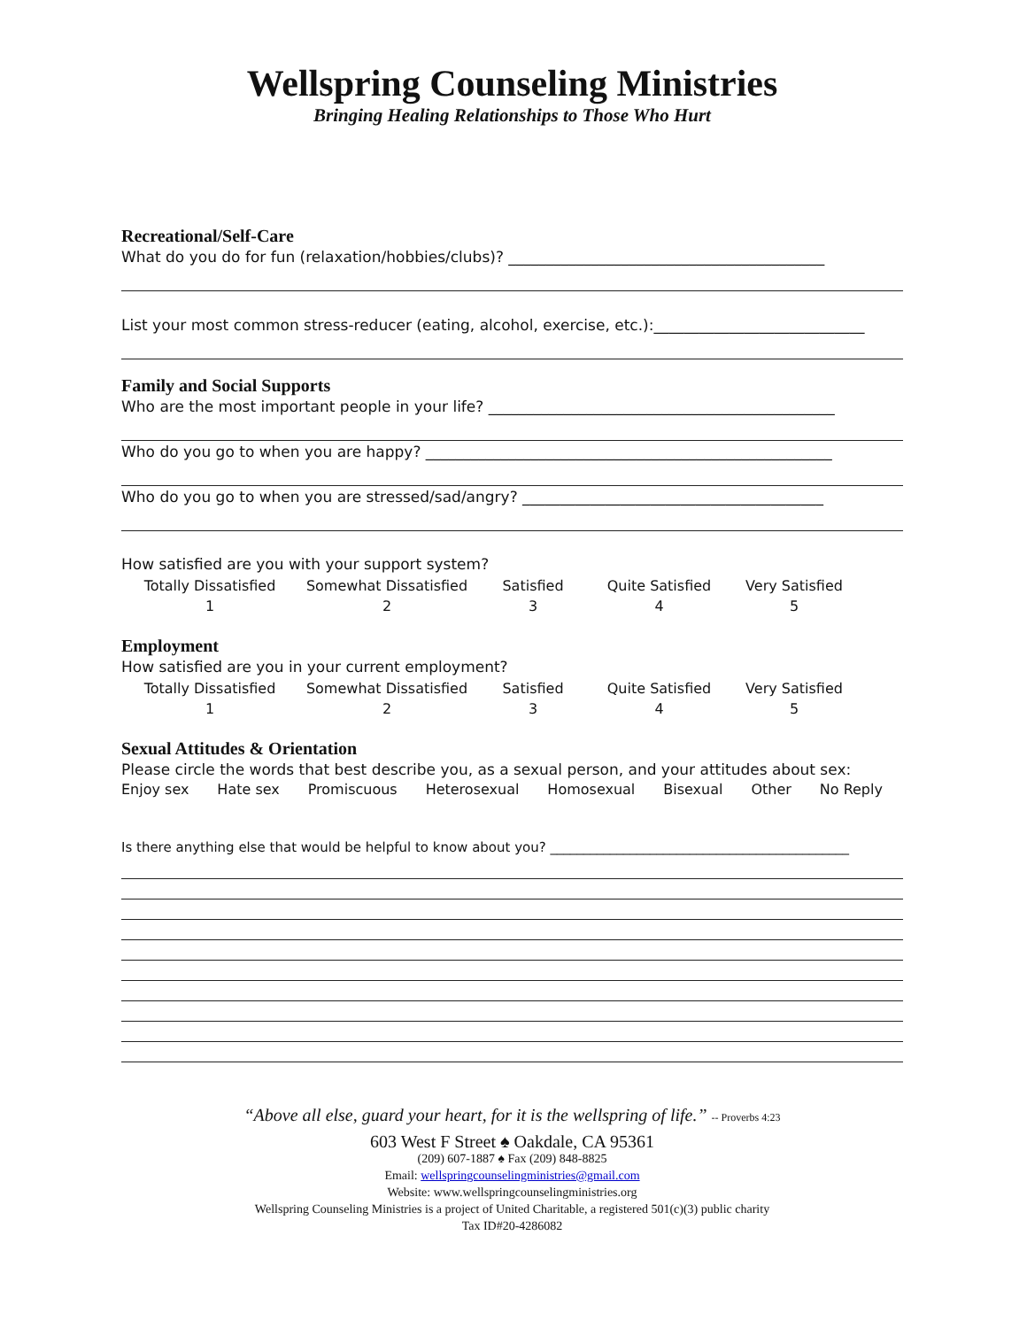Wellspring Counseling Ministries
Bringing Healing Relationships to Those Who Hurt
Recreational/Self-Care
What do you do for fun (relaxation/hobbies/clubs)? __________________________________________
List your most common stress-reducer (eating, alcohol, exercise, etc.):____________________________
Family and Social Supports
Who are the most important people in your life? ______________________________________________
Who do you go to when you are happy? ______________________________________________________
Who do you go to when you are stressed/sad/angry? ________________________________________
How satisfied are you with your support system?
Totally Dissatisfied
1 Somewhat Dissatisfied
2 Satisfied
3 Quite Satisfied
4 Very Satisfied
5
Employment
How satisfied are you in your current employment?
Totally Dissatisfied
1 Somewhat Dissatisfied
2 Satisfied
3 Quite Satisfied
4 Very Satisfied
5
Sexual Attitudes & Orientation
Please circle the words that best describe you, as a sexual person, and your attitudes about sex:
Enjoy sex Hate sex Promiscuous Heterosexual Homosexual Bisexual Other No Reply
Is there anything else that would be helpful to know about you? _____________________________________________
“Above all else, guard your heart, for it is the wellspring of life.” -- Proverbs 4:23
603 West F Street ♠ Oakdale, CA 95361
(209) 607-1887 ♠ Fax (209) 848-8825
Email: wellspringcounselingministries@gmail.com
Website: www.wellspringcounselingministries.org
Wellspring Counseling Ministries is a project of United Charitable, a registered 501(c)(3) public charity
Tax ID#20-4286082